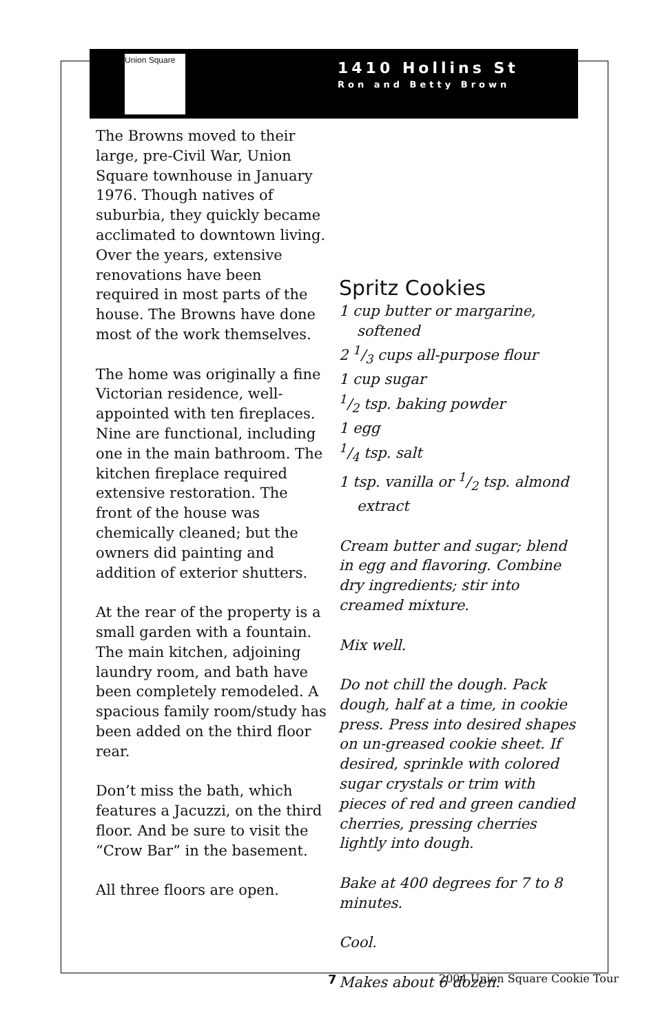Union Square
1410 Hollins St
Ron and Betty Brown
The Browns moved to their large, pre-Civil War, Union Square townhouse in January 1976. Though natives of suburbia, they quickly became acclimated to downtown living. Over the years, extensive renovations have been required in most parts of the house. The Browns have done most of the work themselves.
The home was originally a fine Victorian residence, well-appointed with ten fireplaces. Nine are functional, including one in the main bathroom. The kitchen fireplace required extensive restoration. The front of the house was chemically cleaned; but the owners did painting and addition of exterior shutters.
At the rear of the property is a small garden with a fountain. The main kitchen, adjoining laundry room, and bath have been completely remodeled. A spacious family room/study has been added on the third floor rear.
Don’t miss the bath, which features a Jacuzzi, on the third floor. And be sure to visit the “Crow Bar” in the basement.
All three floors are open.
Spritz Cookies
1 cup butter or margarine,
softened
2 1/3 cups all-purpose flour
1 cup sugar
1/2 tsp. baking powder
1 egg
1/4 tsp. salt
1 tsp. vanilla or 1/2 tsp. almond
extract
Cream butter and sugar; blend in egg and flavoring. Combine dry ingredients; stir into creamed mixture.
Mix well.
Do not chill the dough. Pack dough, half at a time, in cookie press. Press into desired shapes on un-greased cookie sheet. If desired, sprinkle with colored sugar crystals or trim with pieces of red and green candied cherries, pressing cherries lightly into dough.
Bake at 400 degrees for 7 to 8 minutes.
Cool.
Makes about 6 dozen.
7 2004 Union Square Cookie Tour